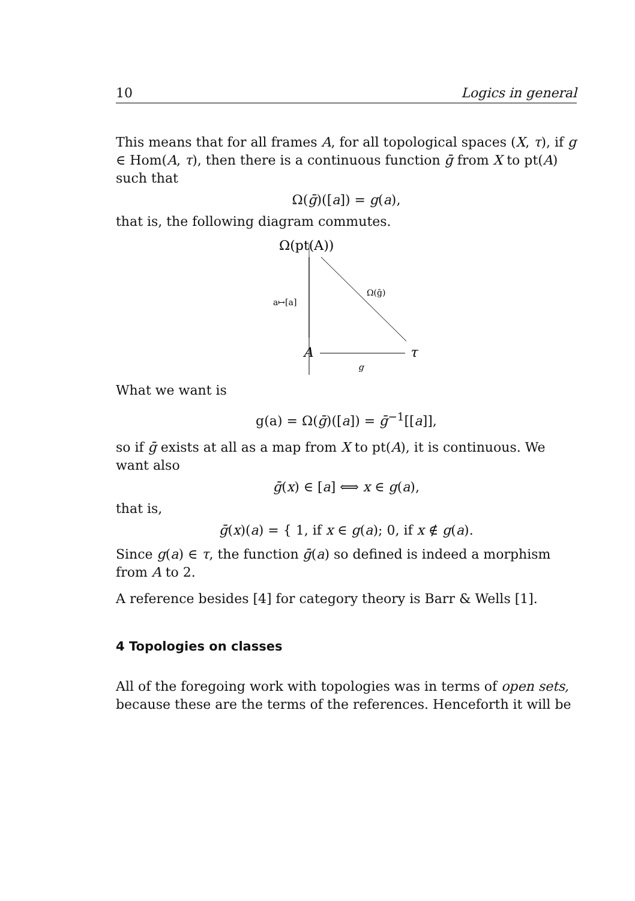10 Logics in general
This means that for all frames A, for all topological spaces (X, τ), if g ∈ Hom(A, τ), then there is a continuous function ḡ from X to pt(A) such that
Ω(ḡ)([a]) = g(a),
that is, the following diagram commutes.
Ω(pt(A))
a↦[a]
Ω(ḡ)
A
τ
g
What we want is
g(a) = Ω(ḡ)([a]) = ḡ<sup>−1</sup>[[a]],
so if ḡ exists at all as a map from X to pt(A), it is continuous. We want also
ḡ(x) ∈ [a] ⟺ x ∈ g(a),
that is,
ḡ(x)(a) = { 1, if x ∈ g(a); 0, if x ∉ g(a).
Since g(a) ∈ τ, the function ḡ(a) so defined is indeed a morphism from A to 2.
A reference besides [4] for category theory is Barr & Wells [1].
4 Topologies on classes
All of the foregoing work with topologies was in terms of open sets, because these are the terms of the references. Henceforth it will be